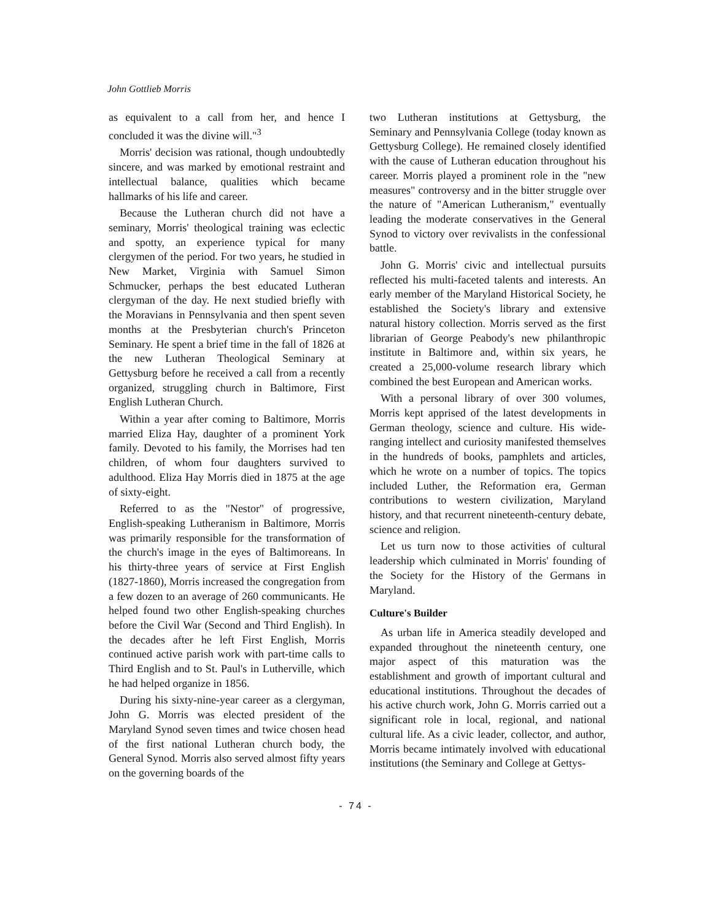John Gottlieb Morris
as equivalent to a call from her, and hence I concluded it was the divine will."<sup>3</sup>
Morris' decision was rational, though undoubtedly sincere, and was marked by emotional restraint and intellectual balance, qualities which became hallmarks of his life and career.
Because the Lutheran church did not have a seminary, Morris' theological training was eclectic and spotty, an experience typical for many clergymen of the period. For two years, he studied in New Market, Virginia with Samuel Simon Schmucker, perhaps the best educated Lutheran clergyman of the day. He next studied briefly with the Moravians in Pennsylvania and then spent seven months at the Presbyterian church's Princeton Seminary. He spent a brief time in the fall of 1826 at the new Lutheran Theological Seminary at Gettysburg before he received a call from a recently organized, struggling church in Baltimore, First English Lutheran Church.
Within a year after coming to Baltimore, Morris married Eliza Hay, daughter of a prominent York family. Devoted to his family, the Morrises had ten children, of whom four daughters survived to adulthood. Eliza Hay Morris died in 1875 at the age of sixty-eight.
Referred to as the "Nestor" of progressive, English-speaking Lutheranism in Baltimore, Morris was primarily responsible for the transformation of the church's image in the eyes of Baltimoreans. In his thirty-three years of service at First English (1827-1860), Morris increased the congregation from a few dozen to an average of 260 communicants. He helped found two other English-speaking churches before the Civil War (Second and Third English). In the decades after he left First English, Morris continued active parish work with part-time calls to Third English and to St. Paul's in Lutherville, which he had helped organize in 1856.
During his sixty-nine-year career as a clergyman, John G. Morris was elected president of the Maryland Synod seven times and twice chosen head of the first national Lutheran church body, the General Synod. Morris also served almost fifty years on the governing boards of the
two Lutheran institutions at Gettysburg, the Seminary and Pennsylvania College (today known as Gettysburg College). He remained closely identified with the cause of Lutheran education throughout his career. Morris played a prominent role in the "new measures" controversy and in the bitter struggle over the nature of "American Lutheranism," eventually leading the moderate conservatives in the General Synod to victory over revivalists in the confessional battle.
John G. Morris' civic and intellectual pursuits reflected his multi-faceted talents and interests. An early member of the Maryland Historical Society, he established the Society's library and extensive natural history collection. Morris served as the first librarian of George Peabody's new philanthropic institute in Baltimore and, within six years, he created a 25,000-volume research library which combined the best European and American works.
With a personal library of over 300 volumes, Morris kept apprised of the latest developments in German theology, science and culture. His wide-ranging intellect and curiosity manifested themselves in the hundreds of books, pamphlets and articles, which he wrote on a number of topics. The topics included Luther, the Reformation era, German contributions to western civilization, Maryland history, and that recurrent nineteenth-century debate, science and religion.
Let us turn now to those activities of cultural leadership which culminated in Morris' founding of the Society for the History of the Germans in Maryland.
Culture's Builder
As urban life in America steadily developed and expanded throughout the nineteenth century, one major aspect of this maturation was the establishment and growth of important cultural and educational institutions. Throughout the decades of his active church work, John G. Morris carried out a significant role in local, regional, and national cultural life. As a civic leader, collector, and author, Morris became intimately involved with educational institutions (the Seminary and College at Gettys-
- 74 -